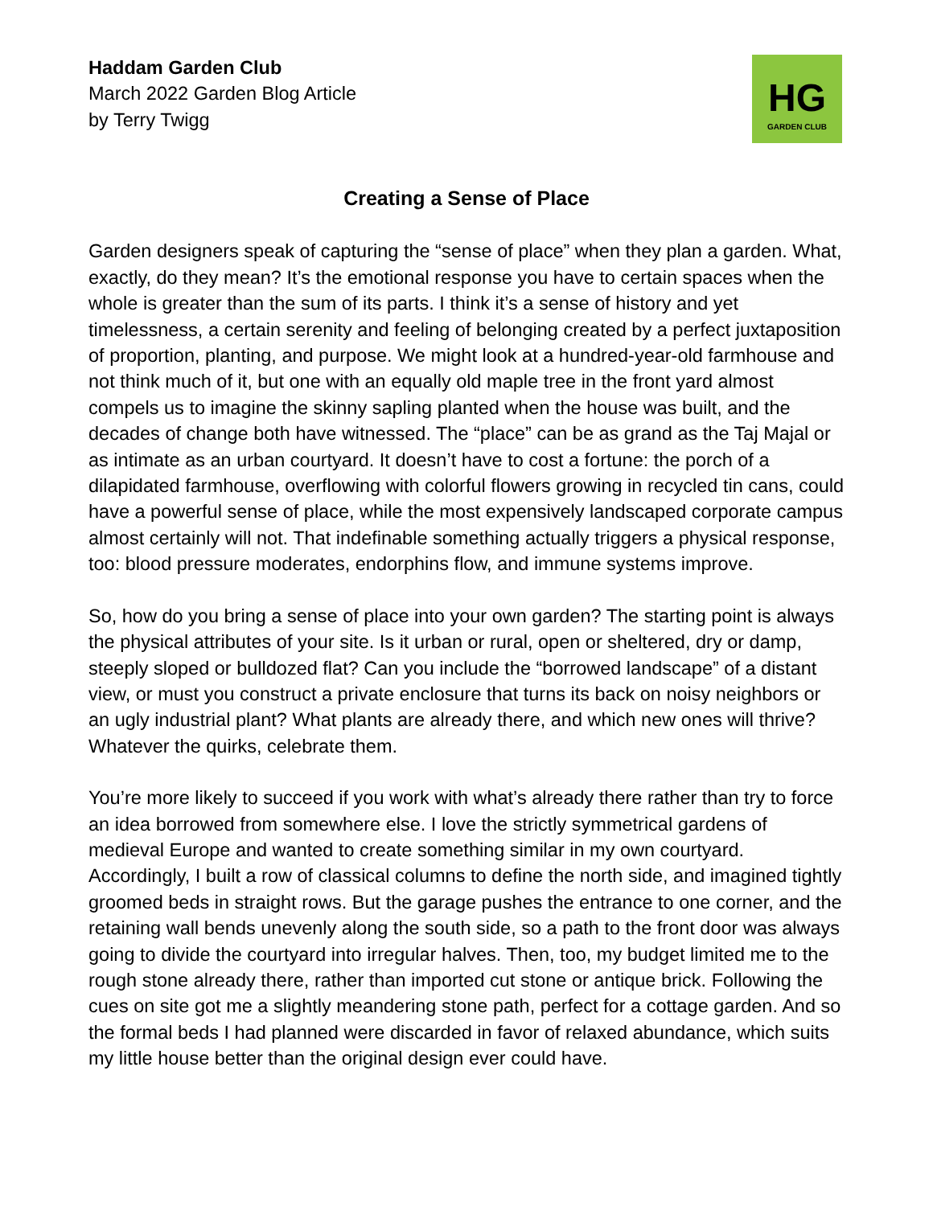Haddam Garden Club
March 2022 Garden Blog Article
by Terry Twigg
HG
GARDEN CLUB
Creating a Sense of Place
Garden designers speak of capturing the “sense of place” when they plan a garden. What, exactly, do they mean? It’s the emotional response you have to certain spaces when the whole is greater than the sum of its parts. I think it’s a sense of history and yet timelessness, a certain serenity and feeling of belonging created by a perfect juxtaposition of proportion, planting, and purpose. We might look at a hundred-year-old farmhouse and not think much of it, but one with an equally old maple tree in the front yard almost compels us to imagine the skinny sapling planted when the house was built, and the decades of change both have witnessed. The “place” can be as grand as the Taj Majal or as intimate as an urban courtyard. It doesn’t have to cost a fortune: the porch of a dilapidated farmhouse, overflowing with colorful flowers growing in recycled tin cans, could have a powerful sense of place, while the most expensively landscaped corporate campus almost certainly will not. That indefinable something actually triggers a physical response, too: blood pressure moderates, endorphins flow, and immune systems improve.
So, how do you bring a sense of place into your own garden? The starting point is always the physical attributes of your site. Is it urban or rural, open or sheltered, dry or damp, steeply sloped or bulldozed flat? Can you include the “borrowed landscape” of a distant view, or must you construct a private enclosure that turns its back on noisy neighbors or an ugly industrial plant? What plants are already there, and which new ones will thrive? Whatever the quirks, celebrate them.
You’re more likely to succeed if you work with what’s already there rather than try to force an idea borrowed from somewhere else. I love the strictly symmetrical gardens of medieval Europe and wanted to create something similar in my own courtyard. Accordingly, I built a row of classical columns to define the north side, and imagined tightly groomed beds in straight rows. But the garage pushes the entrance to one corner, and the retaining wall bends unevenly along the south side, so a path to the front door was always going to divide the courtyard into irregular halves. Then, too, my budget limited me to the rough stone already there, rather than imported cut stone or antique brick. Following the cues on site got me a slightly meandering stone path, perfect for a cottage garden. And so the formal beds I had planned were discarded in favor of relaxed abundance, which suits my little house better than the original design ever could have.